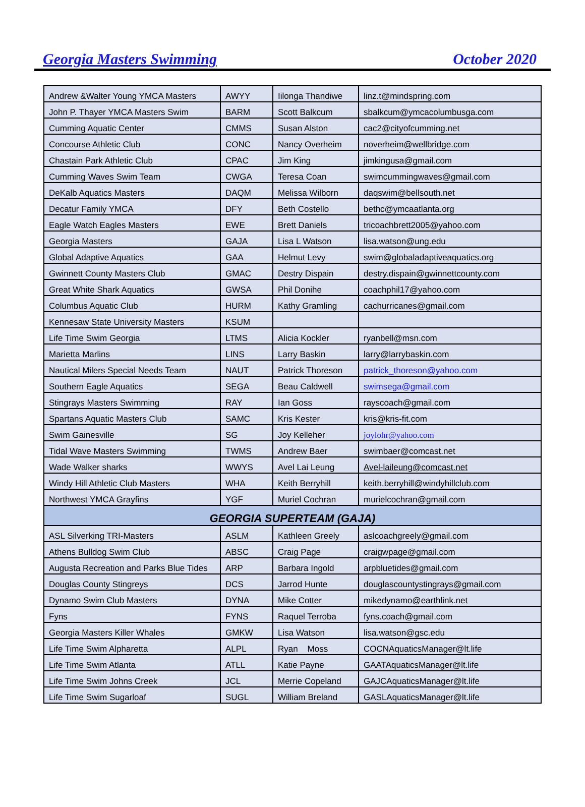Georgia Masters Swimming October 2020
| Andrew &Walter Young YMCA Masters | AWYY | Iilonga Thandiwe | linz.t@mindspring.com |
| John P. Thayer YMCA Masters Swim | BARM | Scott Balkcum | sbalkcum@ymcacolumbusga.com |
| Cumming Aquatic Center | CMMS | Susan Alston | cac2@cityofcumming.net |
| Concourse Athletic Club | CONC | Nancy Overheim | noverheim@wellbridge.com |
| Chastain Park Athletic Club | CPAC | Jim King | jimkingusa@gmail.com |
| Cumming Waves Swim Team | CWGA | Teresa Coan | swimcummingwaves@gmail.com |
| DeKalb Aquatics Masters | DAQM | Melissa Wilborn | daqswim@bellsouth.net |
| Decatur Family YMCA | DFY | Beth Costello | bethc@ymcaatlanta.org |
| Eagle Watch Eagles Masters | EWE | Brett Daniels | tricoachbrett2005@yahoo.com |
| Georgia Masters | GAJA | Lisa L Watson | lisa.watson@ung.edu |
| Global Adaptive Aquatics | GAA | Helmut Levy | swim@globaladaptiveaquatics.org |
| Gwinnett County Masters Club | GMAC | Destry Dispain | destry.dispain@gwinnettcounty.com |
| Great White Shark Aquatics | GWSA | Phil Donihe | coachphil17@yahoo.com |
| Columbus Aquatic Club | HURM | Kathy Gramling | cachurricanes@gmail.com |
| Kennesaw State University Masters | KSUM | | |
| Life Time Swim Georgia | LTMS | Alicia Kockler | ryanbell@msn.com |
| Marietta Marlins | LINS | Larry Baskin | larry@larrybaskin.com |
| Nautical Milers Special Needs Team | NAUT | Patrick Thoreson | patrick_thoreson@yahoo.com |
| Southern Eagle Aquatics | SEGA | Beau Caldwell | swimsega@gmail.com |
| Stingrays Masters Swimming | RAY | Ian Goss | rayscoach@gmail.com |
| Spartans Aquatic Masters Club | SAMC | Kris Kester | kris@kris-fit.com |
| Swim Gainesville | SG | Joy Kelleher | joylohr@yahoo.com |
| Tidal Wave Masters Swimming | TWMS | Andrew Baer | swimbaer@comcast.net |
| Wade Walker sharks | WWYS | Avel Lai Leung | Avel-laileung@comcast.net |
| Windy Hill Athletic Club Masters | WHA | Keith Berryhill | keith.berryhill@windyhillclub.com |
| Northwest YMCA Grayfins | YGF | Muriel Cochran | murielcochran@gmail.com |
| GEORGIA SUPERTEAM (GAJA) | | | |
| ASL Silverking TRI-Masters | ASLM | Kathleen Greely | aslcoachgreely@gmail.com |
| Athens Bulldog Swim Club | ABSC | Craig Page | craigwpage@gmail.com |
| Augusta Recreation and Parks Blue Tides | ARP | Barbara Ingold | arpbluetides@gmail.com |
| Douglas County Stingreys | DCS | Jarrod Hunte | douglascountystingrays@gmail.com |
| Dynamo Swim Club Masters | DYNA | Mike Cotter | mikedynamo@earthlink.net |
| Fyns | FYNS | Raquel Terroba | fyns.coach@gmail.com |
| Georgia Masters Killer Whales | GMKW | Lisa Watson | lisa.watson@gsc.edu |
| Life Time Swim Alpharetta | ALPL | Ryan Moss | COCNAquaticsManager@lt.life |
| Life Time Swim Atlanta | ATLL | Katie Payne | GAATAquaticsManager@lt.life |
| Life Time Swim Johns Creek | JCL | Merrie Copeland | GAJCAquaticsManager@lt.life |
| Life Time Swim Sugarloaf | SUGL | William Breland | GASLAquaticsManager@lt.life |